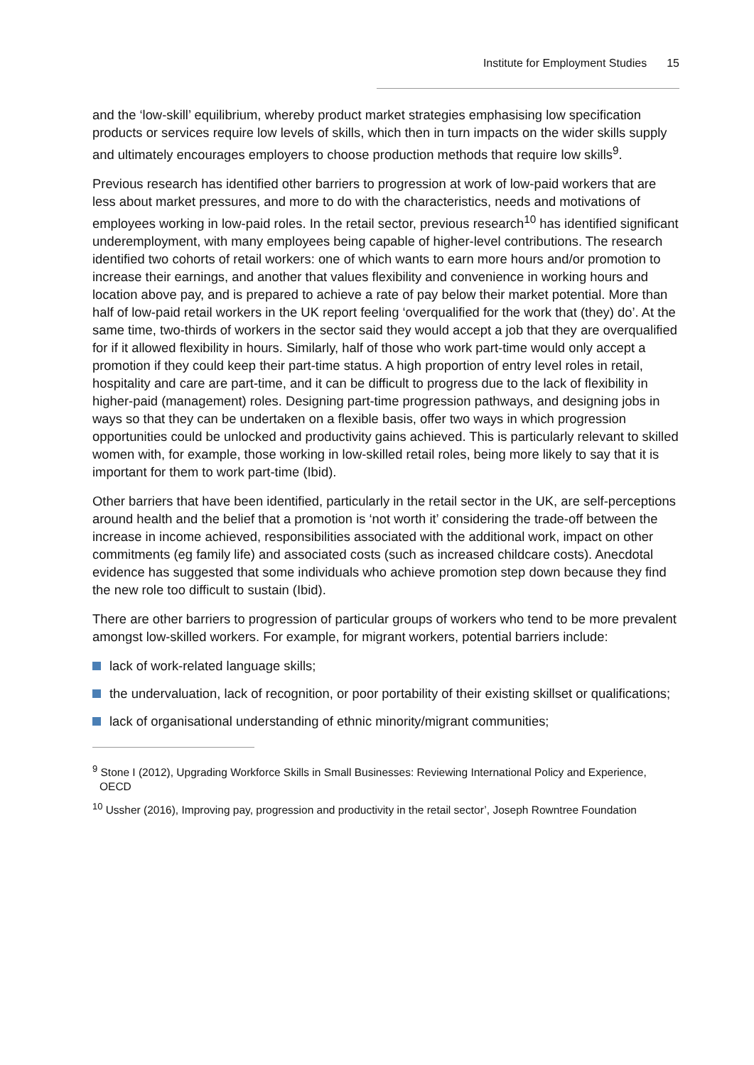Institute for Employment Studies 15
and the ‘low-skill’ equilibrium, whereby product market strategies emphasising low specification products or services require low levels of skills, which then in turn impacts on the wider skills supply and ultimately encourages employers to choose production methods that require low skills<sup>9</sup>.
Previous research has identified other barriers to progression at work of low-paid workers that are less about market pressures, and more to do with the characteristics, needs and motivations of employees working in low-paid roles. In the retail sector, previous research<sup>10</sup> has identified significant underemployment, with many employees being capable of higher-level contributions. The research identified two cohorts of retail workers: one of which wants to earn more hours and/or promotion to increase their earnings, and another that values flexibility and convenience in working hours and location above pay, and is prepared to achieve a rate of pay below their market potential. More than half of low-paid retail workers in the UK report feeling ‘overqualified for the work that (they) do’. At the same time, two-thirds of workers in the sector said they would accept a job that they are overqualified for if it allowed flexibility in hours. Similarly, half of those who work part-time would only accept a promotion if they could keep their part-time status. A high proportion of entry level roles in retail, hospitality and care are part-time, and it can be difficult to progress due to the lack of flexibility in higher-paid (management) roles. Designing part-time progression pathways, and designing jobs in ways so that they can be undertaken on a flexible basis, offer two ways in which progression opportunities could be unlocked and productivity gains achieved. This is particularly relevant to skilled women with, for example, those working in low-skilled retail roles, being more likely to say that it is important for them to work part-time (Ibid).
Other barriers that have been identified, particularly in the retail sector in the UK, are self-perceptions around health and the belief that a promotion is ‘not worth it’ considering the trade-off between the increase in income achieved, responsibilities associated with the additional work, impact on other commitments (eg family life) and associated costs (such as increased childcare costs). Anecdotal evidence has suggested that some individuals who achieve promotion step down because they find the new role too difficult to sustain (Ibid).
There are other barriers to progression of particular groups of workers who tend to be more prevalent amongst low-skilled workers. For example, for migrant workers, potential barriers include:
lack of work-related language skills;
the undervaluation, lack of recognition, or poor portability of their existing skillset or qualifications;
lack of organisational understanding of ethnic minority/migrant communities;
<sup>9</sup> Stone I (2012), Upgrading Workforce Skills in Small Businesses: Reviewing International Policy and Experience, OECD
<sup>10</sup> Ussher (2016), Improving pay, progression and productivity in the retail sector’, Joseph Rowntree Foundation